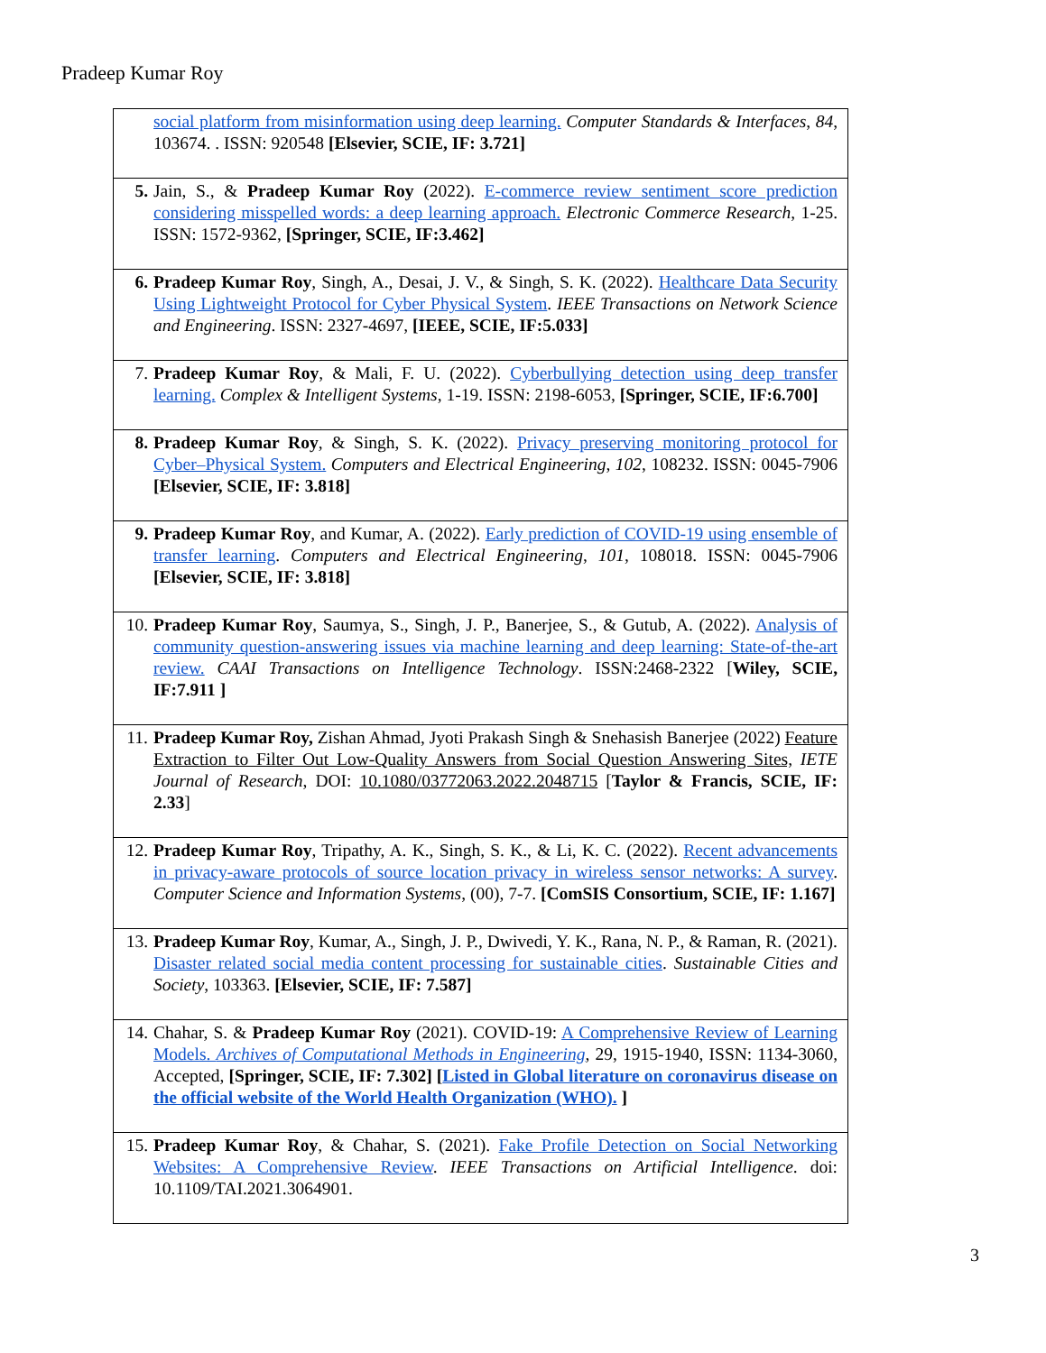Pradeep Kumar Roy
| social platform from misinformation using deep learning. Computer Standards & Interfaces , 84 , 103674. . ISSN: 920548 [Elsevier, SCIE, IF: 3.721] |
| 5. Jain, S., & Pradeep Kumar Roy (2022). E-commerce review sentiment score prediction considering misspelled words: a deep learning approach. Electronic Commerce Research , 1-25. ISSN: 1572-9362, [Springer, SCIE, IF:3.462] |
| 6. Pradeep Kumar Roy , Singh, A., Desai, J. V., & Singh, S. K. (2022). Healthcare Data Security Using Lightweight Protocol for Cyber Physical System . IEEE Transactions on Network Science and Engineering . ISSN: 2327-4697, [IEEE, SCIE, IF:5.033] |
| 7. Pradeep Kumar Roy , & Mali, F. U. (2022). Cyberbullying detection using deep transfer learning. Complex & Intelligent Systems , 1-19. ISSN: 2198-6053, [Springer, SCIE, IF:6.700] |
| 8. Pradeep Kumar Roy , & Singh, S. K. (2022). Privacy preserving monitoring protocol for Cyber–Physical System. Computers and Electrical Engineering , 102 , 108232. ISSN: 0045-7906 [Elsevier, SCIE, IF: 3.818] |
| 9. Pradeep Kumar Roy , and Kumar, A. (2022). Early prediction of COVID-19 using ensemble of transfer learning . Computers and Electrical Engineering , 101 , 108018. ISSN: 0045-7906 [Elsevier, SCIE, IF: 3.818] |
| 10. Pradeep Kumar Roy , Saumya, S., Singh, J. P., Banerjee, S., & Gutub, A. (2022). Analysis of community question-answering issues via machine learning and deep learning: State-of-the-art review. CAAI Transactions on Intelligence Technology . ISSN:2468-2322 [ Wiley, SCIE, IF:7.911 ] |
| 11. Pradeep Kumar Roy, Zishan Ahmad, Jyoti Prakash Singh & Snehasish Banerjee (2022) Feature Extraction to Filter Out Low-Quality Answers from Social Question Answering Sites, IETE Journal of Research , DOI: 10.1080/03772063.2022.2048715 [ Taylor & Francis, SCIE, IF: 2.33 ] |
| 12. Pradeep Kumar Roy , Tripathy, A. K., Singh, S. K., & Li, K. C. (2022). Recent advancements in privacy-aware protocols of source location privacy in wireless sensor networks: A survey . Computer Science and Information Systems , (00), 7-7. [ComSIS Consortium, SCIE, IF: 1.167] |
| 13. Pradeep Kumar Roy , Kumar, A., Singh, J. P., Dwivedi, Y. K., Rana, N. P., & Raman, R. (2021). Disaster related social media content processing for sustainable cities . Sustainable Cities and Society , 103363. [Elsevier, SCIE, IF: 7.587] |
| 14. Chahar, S. & Pradeep Kumar Roy (2021). COVID-19: A Comprehensive Review of Learning Models. Archives of Computational Methods in Engineering , 29, 1915-1940, ISSN: 1134-3060, Accepted, [Springer, SCIE, IF: 7.302] [ Listed in Global literature on coronavirus disease on the official website of the World Health Organization (WHO). ] |
| 15. Pradeep Kumar Roy , & Chahar, S. (2021). Fake Profile Detection on Social Networking Websites: A Comprehensive Review . IEEE Transactions on Artificial Intelligence . doi: 10.1109/TAI.2021.3064901. |
3